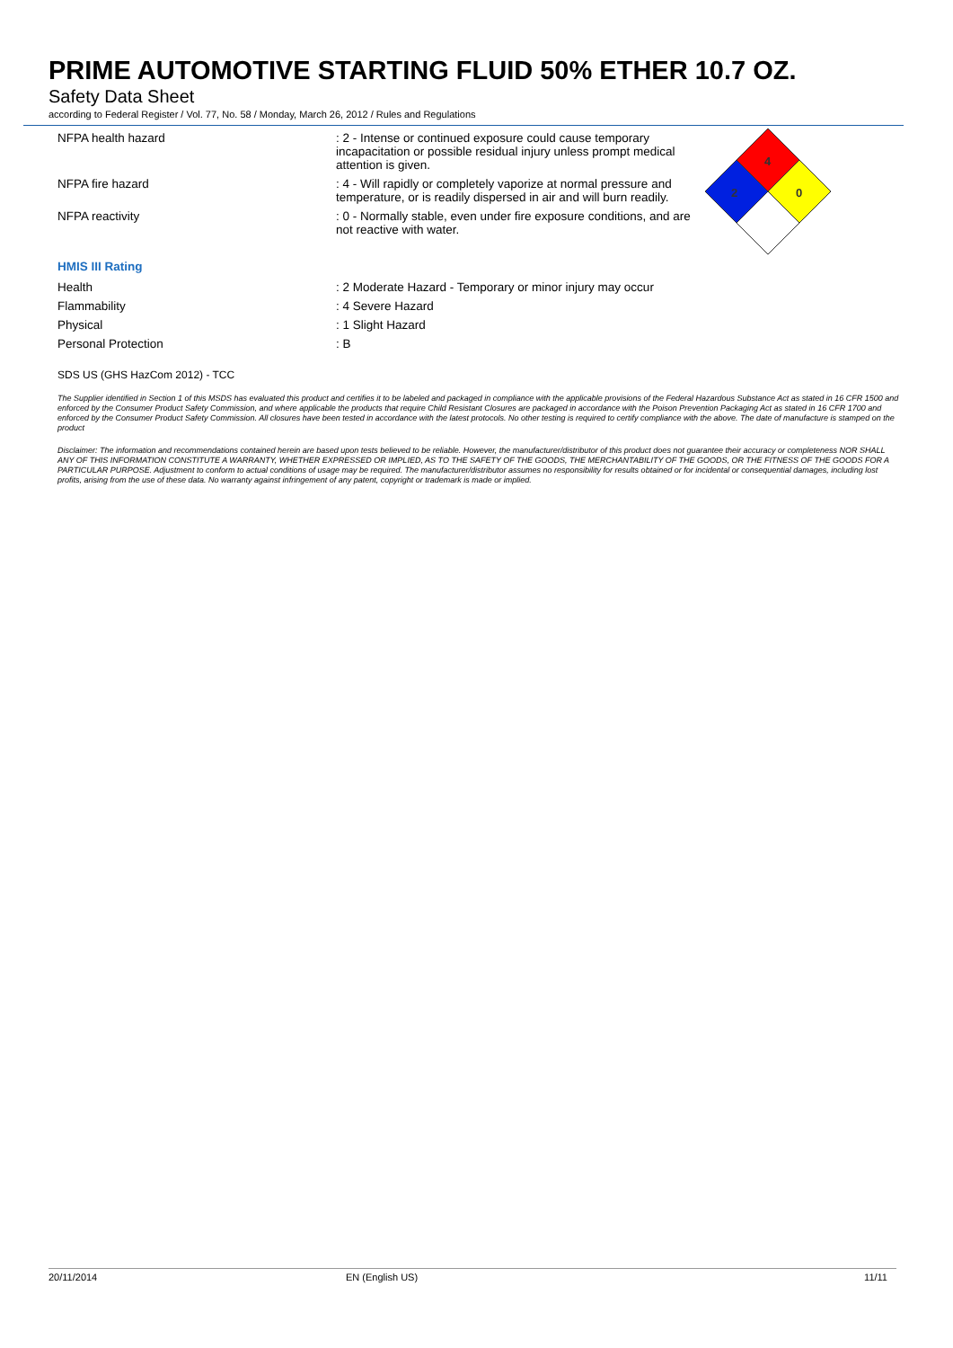PRIME AUTOMOTIVE STARTING FLUID 50% ETHER 10.7 OZ.
Safety Data Sheet
according to Federal Register / Vol. 77, No. 58 / Monday, March 26, 2012 / Rules and Regulations
4
2
0
NFPA health hazard : 2 - Intense or continued exposure could cause temporary incapacitation or possible residual injury unless prompt medical attention is given.
NFPA fire hazard : 4 - Will rapidly or completely vaporize at normal pressure and temperature, or is readily dispersed in air and will burn readily.
NFPA reactivity : 0 - Normally stable, even under fire exposure conditions, and are not reactive with water.
HMIS III Rating
Health : 2 Moderate Hazard - Temporary or minor injury may occur
Flammability : 4 Severe Hazard
Physical : 1 Slight Hazard
Personal Protection : B
SDS US (GHS HazCom 2012) - TCC
The Supplier identified in Section 1 of this MSDS has evaluated this product and certifies it to be labeled and packaged in compliance with the applicable provisions of the Federal Hazardous Substance Act as stated in 16 CFR 1500 and enforced by the Consumer Product Safety Commission, and where applicable the products that require Child Resistant Closures are packaged in accordance with the Poison Prevention Packaging Act as stated in 16 CFR 1700 and enforced by the Consumer Product Safety Commission. All closures have been tested in accordance with the latest protocols. No other testing is required to certify compliance with the above. The date of manufacture is stamped on the product
Disclaimer: The information and recommendations contained herein are based upon tests believed to be reliable. However, the manufacturer/distributor of this product does not guarantee their accuracy or completeness NOR SHALL ANY OF THIS INFORMATION CONSTITUTE A WARRANTY, WHETHER EXPRESSED OR IMPLIED, AS TO THE SAFETY OF THE GOODS, THE MERCHANTABILITY OF THE GOODS, OR THE FITNESS OF THE GOODS FOR A PARTICULAR PURPOSE. Adjustment to conform to actual conditions of usage may be required. The manufacturer/distributor assumes no responsibility for results obtained or for incidental or consequential damages, including lost profits, arising from the use of these data. No warranty against infringement of any patent, copyright or trademark is made or implied.
20/11/2014 EN (English US) 11/11